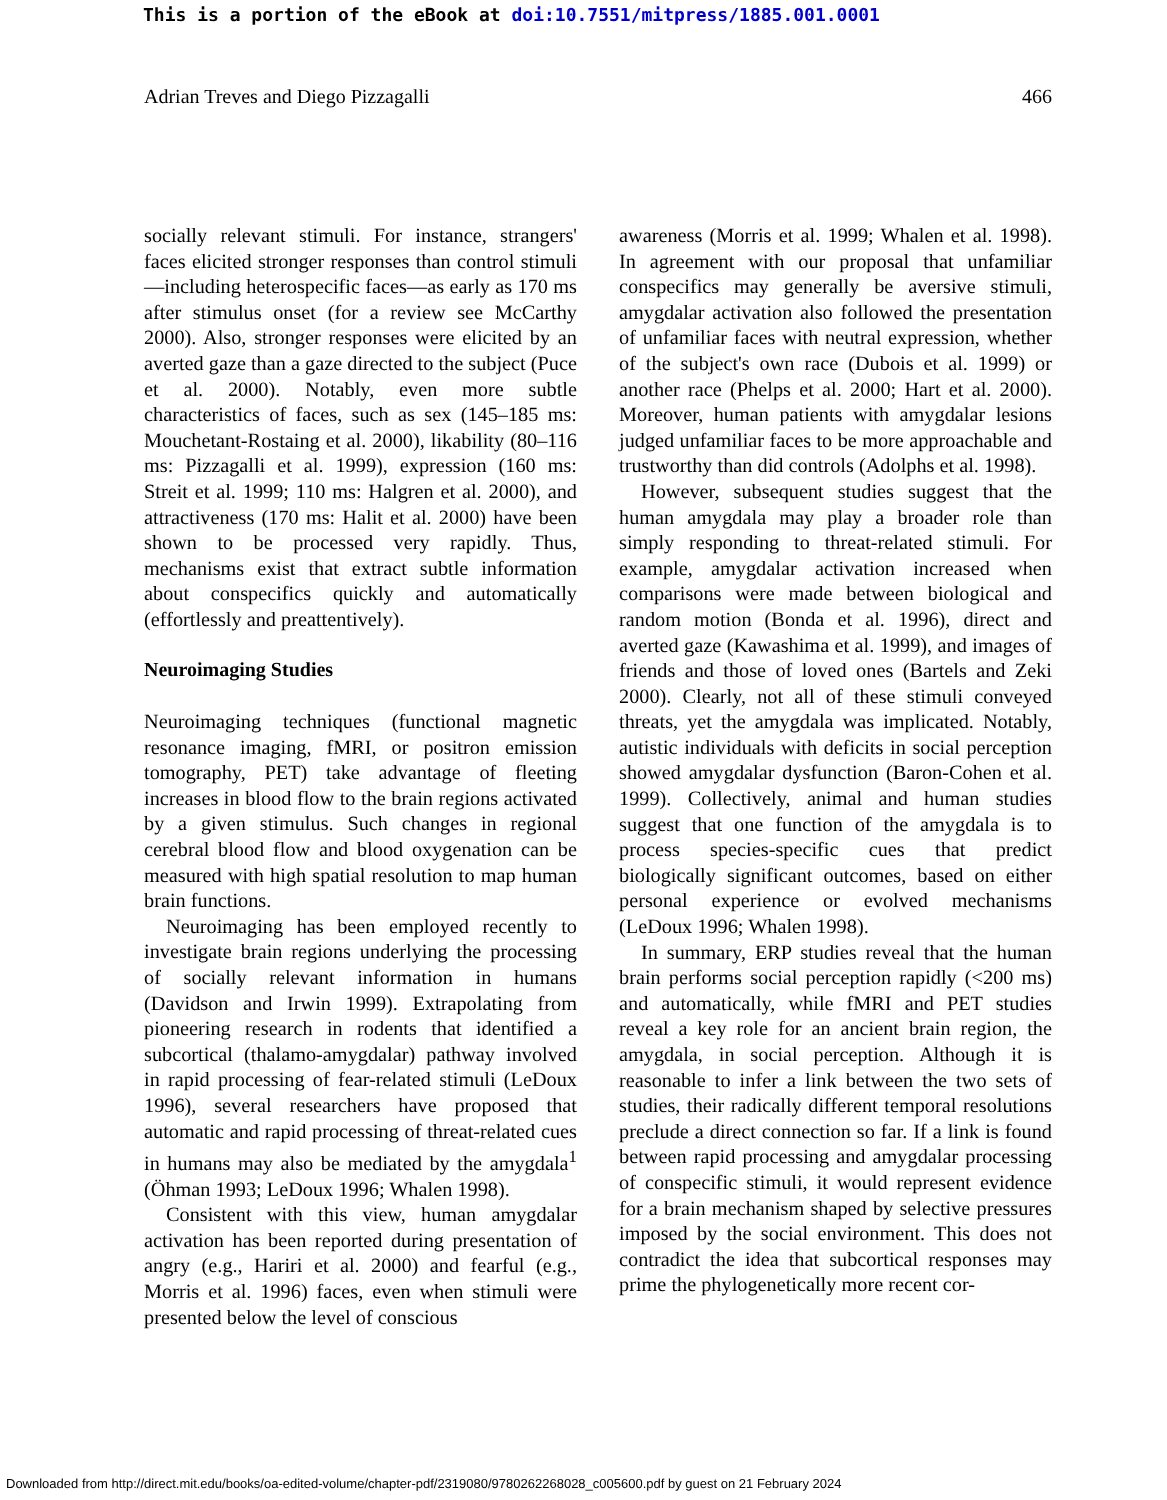This is a portion of the eBook at doi:10.7551/mitpress/1885.001.0001
Adrian Treves and Diego Pizzagalli 466
socially relevant stimuli. For instance, strangers' faces elicited stronger responses than control stimuli—including heterospecific faces—as early as 170 ms after stimulus onset (for a review see McCarthy 2000). Also, stronger responses were elicited by an averted gaze than a gaze directed to the subject (Puce et al. 2000). Notably, even more subtle characteristics of faces, such as sex (145–185 ms: Mouchetant-Rostaing et al. 2000), likability (80–116 ms: Pizzagalli et al. 1999), expression (160 ms: Streit et al. 1999; 110 ms: Halgren et al. 2000), and attractiveness (170 ms: Halit et al. 2000) have been shown to be processed very rapidly. Thus, mechanisms exist that extract subtle information about conspecifics quickly and automatically (effortlessly and preattentively).
Neuroimaging Studies
Neuroimaging techniques (functional magnetic resonance imaging, fMRI, or positron emission tomography, PET) take advantage of fleeting increases in blood flow to the brain regions activated by a given stimulus. Such changes in regional cerebral blood flow and blood oxygenation can be measured with high spatial resolution to map human brain functions.
Neuroimaging has been employed recently to investigate brain regions underlying the processing of socially relevant information in humans (Davidson and Irwin 1999). Extrapolating from pioneering research in rodents that identified a subcortical (thalamo-amygdalar) pathway involved in rapid processing of fear-related stimuli (LeDoux 1996), several researchers have proposed that automatic and rapid processing of threat-related cues in humans may also be mediated by the amygdala<sup>1</sup> (Öhman 1993; LeDoux 1996; Whalen 1998).
Consistent with this view, human amygdalar activation has been reported during presentation of angry (e.g., Hariri et al. 2000) and fearful (e.g., Morris et al. 1996) faces, even when stimuli were presented below the level of conscious
awareness (Morris et al. 1999; Whalen et al. 1998). In agreement with our proposal that unfamiliar conspecifics may generally be aversive stimuli, amygdalar activation also followed the presentation of unfamiliar faces with neutral expression, whether of the subject's own race (Dubois et al. 1999) or another race (Phelps et al. 2000; Hart et al. 2000). Moreover, human patients with amygdalar lesions judged unfamiliar faces to be more approachable and trustworthy than did controls (Adolphs et al. 1998).
However, subsequent studies suggest that the human amygdala may play a broader role than simply responding to threat-related stimuli. For example, amygdalar activation increased when comparisons were made between biological and random motion (Bonda et al. 1996), direct and averted gaze (Kawashima et al. 1999), and images of friends and those of loved ones (Bartels and Zeki 2000). Clearly, not all of these stimuli conveyed threats, yet the amygdala was implicated. Notably, autistic individuals with deficits in social perception showed amygdalar dysfunction (Baron-Cohen et al. 1999). Collectively, animal and human studies suggest that one function of the amygdala is to process species-specific cues that predict biologically significant outcomes, based on either personal experience or evolved mechanisms (LeDoux 1996; Whalen 1998).
In summary, ERP studies reveal that the human brain performs social perception rapidly (<200 ms) and automatically, while fMRI and PET studies reveal a key role for an ancient brain region, the amygdala, in social perception. Although it is reasonable to infer a link between the two sets of studies, their radically different temporal resolutions preclude a direct connection so far. If a link is found between rapid processing and amygdalar processing of conspecific stimuli, it would represent evidence for a brain mechanism shaped by selective pressures imposed by the social environment. This does not contradict the idea that subcortical responses may prime the phylogenetically more recent cor-
Downloaded from http://direct.mit.edu/books/oa-edited-volume/chapter-pdf/2319080/9780262268028_c005600.pdf by guest on 21 February 2024